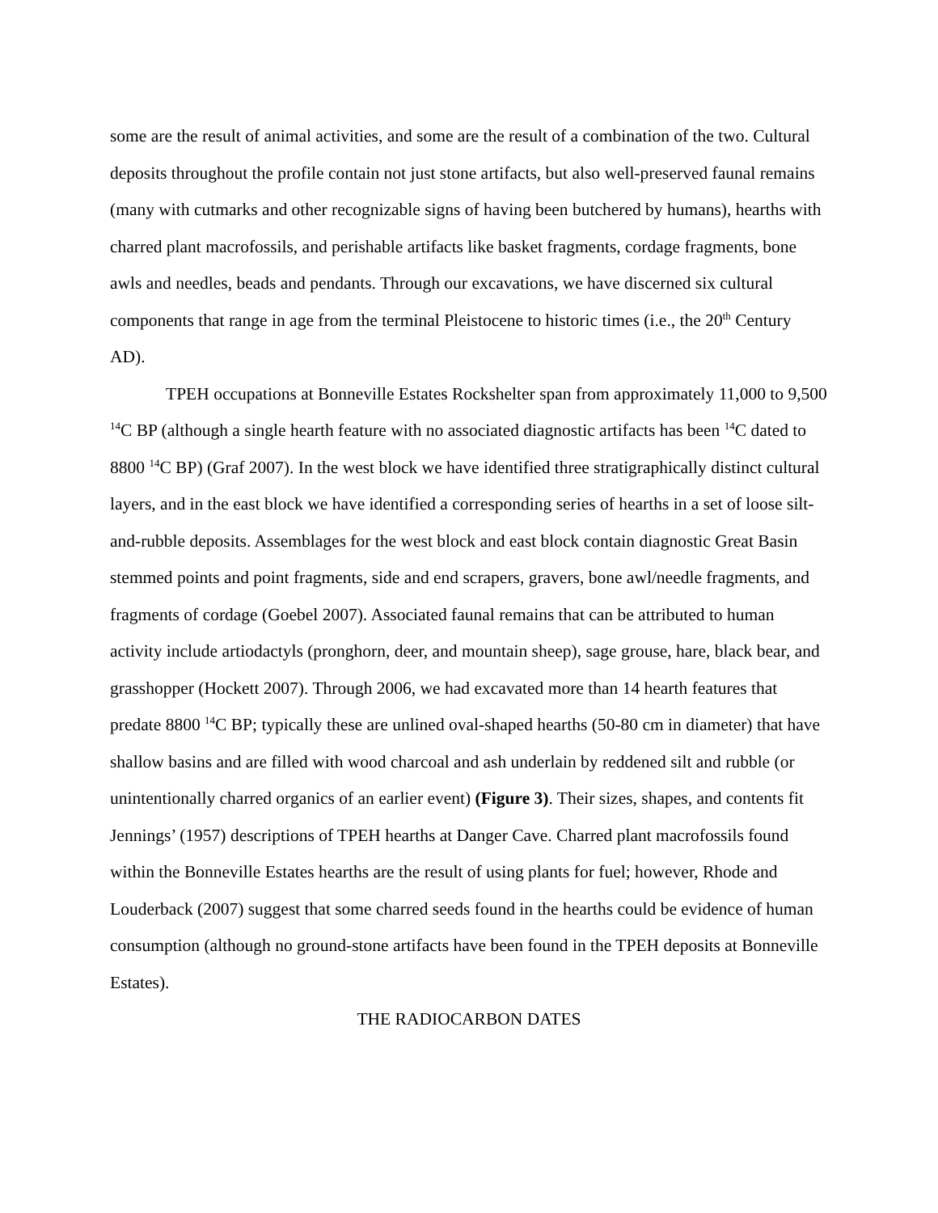some are the result of animal activities, and some are the result of a combination of the two. Cultural deposits throughout the profile contain not just stone artifacts, but also well-preserved faunal remains (many with cutmarks and other recognizable signs of having been butchered by humans), hearths with charred plant macrofossils, and perishable artifacts like basket fragments, cordage fragments, bone awls and needles, beads and pendants. Through our excavations, we have discerned six cultural components that range in age from the terminal Pleistocene to historic times (i.e., the 20<sup>th</sup> Century AD).
TPEH occupations at Bonneville Estates Rockshelter span from approximately 11,000 to 9,500 <sup>14</sup>C BP (although a single hearth feature with no associated diagnostic artifacts has been <sup>14</sup>C dated to 8800 <sup>14</sup>C BP) (Graf 2007). In the west block we have identified three stratigraphically distinct cultural layers, and in the east block we have identified a corresponding series of hearths in a set of loose silt-and-rubble deposits. Assemblages for the west block and east block contain diagnostic Great Basin stemmed points and point fragments, side and end scrapers, gravers, bone awl/needle fragments, and fragments of cordage (Goebel 2007). Associated faunal remains that can be attributed to human activity include artiodactyls (pronghorn, deer, and mountain sheep), sage grouse, hare, black bear, and grasshopper (Hockett 2007). Through 2006, we had excavated more than 14 hearth features that predate 8800 <sup>14</sup>C BP; typically these are unlined oval-shaped hearths (50-80 cm in diameter) that have shallow basins and are filled with wood charcoal and ash underlain by reddened silt and rubble (or unintentionally charred organics of an earlier event) (Figure 3). Their sizes, shapes, and contents fit Jennings’ (1957) descriptions of TPEH hearths at Danger Cave. Charred plant macrofossils found within the Bonneville Estates hearths are the result of using plants for fuel; however, Rhode and Louderback (2007) suggest that some charred seeds found in the hearths could be evidence of human consumption (although no ground-stone artifacts have been found in the TPEH deposits at Bonneville Estates).
THE RADIOCARBON DATES